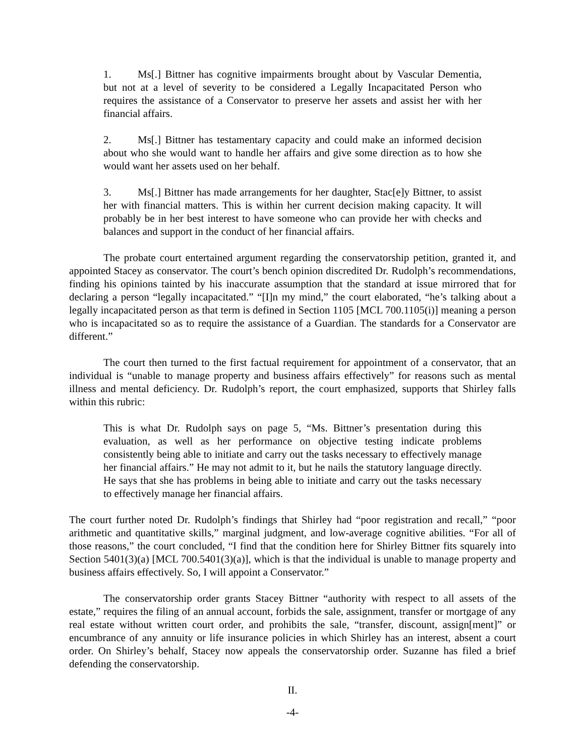1. Ms[.] Bittner has cognitive impairments brought about by Vascular Dementia, but not at a level of severity to be considered a Legally Incapacitated Person who requires the assistance of a Conservator to preserve her assets and assist her with her financial affairs.
2. Ms[.] Bittner has testamentary capacity and could make an informed decision about who she would want to handle her affairs and give some direction as to how she would want her assets used on her behalf.
3. Ms[.] Bittner has made arrangements for her daughter, Stac[e]y Bittner, to assist her with financial matters. This is within her current decision making capacity. It will probably be in her best interest to have someone who can provide her with checks and balances and support in the conduct of her financial affairs.
The probate court entertained argument regarding the conservatorship petition, granted it, and appointed Stacey as conservator. The court’s bench opinion discredited Dr. Rudolph’s recommendations, finding his opinions tainted by his inaccurate assumption that the standard at issue mirrored that for declaring a person “legally incapacitated.” “[I]n my mind,” the court elaborated, “he’s talking about a legally incapacitated person as that term is defined in Section 1105 [MCL 700.1105(i)] meaning a person who is incapacitated so as to require the assistance of a Guardian. The standards for a Conservator are different.”
The court then turned to the first factual requirement for appointment of a conservator, that an individual is “unable to manage property and business affairs effectively” for reasons such as mental illness and mental deficiency. Dr. Rudolph’s report, the court emphasized, supports that Shirley falls within this rubric:
This is what Dr. Rudolph says on page 5, “Ms. Bittner’s presentation during this evaluation, as well as her performance on objective testing indicate problems consistently being able to initiate and carry out the tasks necessary to effectively manage her financial affairs.” He may not admit to it, but he nails the statutory language directly. He says that she has problems in being able to initiate and carry out the tasks necessary to effectively manage her financial affairs.
The court further noted Dr. Rudolph’s findings that Shirley had “poor registration and recall,” “poor arithmetic and quantitative skills,” marginal judgment, and low-average cognitive abilities. “For all of those reasons,” the court concluded, “I find that the condition here for Shirley Bittner fits squarely into Section 5401(3)(a) [MCL 700.5401(3)(a)], which is that the individual is unable to manage property and business affairs effectively. So, I will appoint a Conservator.”
The conservatorship order grants Stacey Bittner “authority with respect to all assets of the estate,” requires the filing of an annual account, forbids the sale, assignment, transfer or mortgage of any real estate without written court order, and prohibits the sale, “transfer, discount, assign[ment]” or encumbrance of any annuity or life insurance policies in which Shirley has an interest, absent a court order. On Shirley’s behalf, Stacey now appeals the conservatorship order. Suzanne has filed a brief defending the conservatorship.
II.
-4-